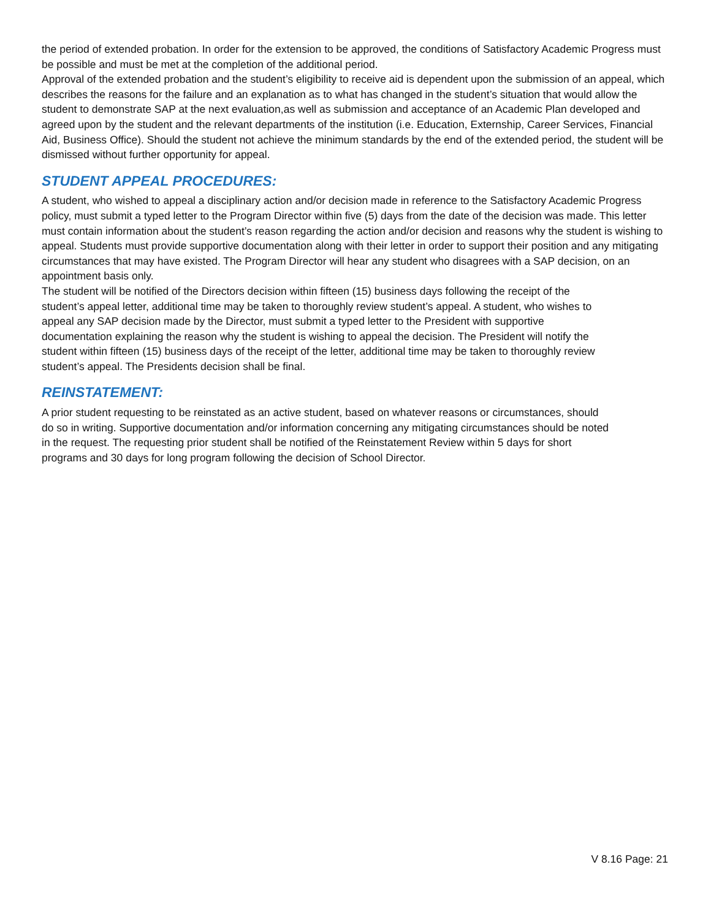the period of extended probation. In order for the extension to be approved, the conditions of Satisfactory Academic Progress must be possible and must be met at the completion of the additional period.
Approval of the extended probation and the student’s eligibility to receive aid is dependent upon the submission of an appeal, which describes the reasons for the failure and an explanation as to what has changed in the student’s situation that would allow the student to demonstrate SAP at the next evaluation,as well as submission and acceptance of an Academic Plan developed and agreed upon by the student and the relevant departments of the institution (i.e. Education, Externship, Career Services, Financial Aid, Business Office). Should the student not achieve the minimum standards by the end of the extended period, the student will be dismissed without further opportunity for appeal.
STUDENT APPEAL PROCEDURES:
A student, who wished to appeal a disciplinary action and/or decision made in reference to the Satisfactory Academic Progress policy, must submit a typed letter to the Program Director within five (5) days from the date of the decision was made. This letter must contain information about the student’s reason regarding the action and/or decision and reasons why the student is wishing to appeal. Students must provide supportive documentation along with their letter in order to support their position and any mitigating circumstances that may have existed. The Program Director will hear any student who disagrees with a SAP decision, on an appointment basis only.
The student will be notified of the Directors decision within fifteen (15) business days following the receipt of the student’s appeal letter, additional time may be taken to thoroughly review student’s appeal. A student, who wishes to appeal any SAP decision made by the Director, must submit a typed letter to the President with supportive documentation explaining the reason why the student is wishing to appeal the decision. The President will notify the student within fifteen (15) business days of the receipt of the letter, additional time may be taken to thoroughly review student’s appeal. The Presidents decision shall be final.
REINSTATEMENT:
A prior student requesting to be reinstated as an active student, based on whatever reasons or circumstances, should do so in writing. Supportive documentation and/or information concerning any mitigating circumstances should be noted in the request. The requesting prior student shall be notified of the Reinstatement Review within 5 days for short programs and 30 days for long program following the decision of School Director.
V 8.16 Page: 21